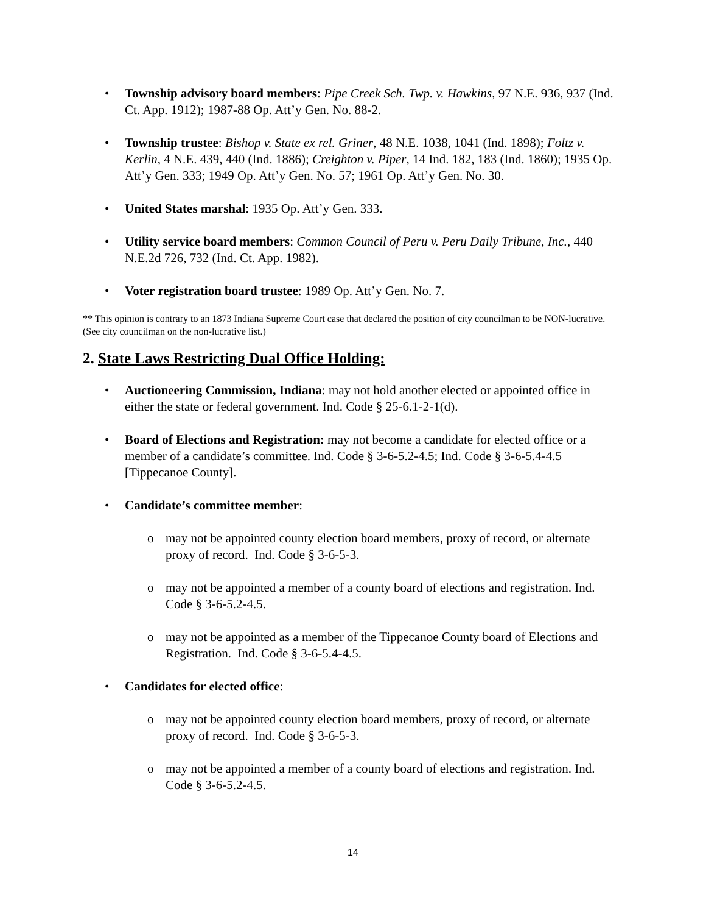• Township advisory board members: Pipe Creek Sch. Twp. v. Hawkins, 97 N.E. 936, 937 (Ind. Ct. App. 1912); 1987-88 Op. Att’y Gen. No. 88-2.
• Township trustee: Bishop v. State ex rel. Griner, 48 N.E. 1038, 1041 (Ind. 1898); Foltz v. Kerlin, 4 N.E. 439, 440 (Ind. 1886); Creighton v. Piper, 14 Ind. 182, 183 (Ind. 1860); 1935 Op. Att’y Gen. 333; 1949 Op. Att’y Gen. No. 57; 1961 Op. Att’y Gen. No. 30.
• United States marshal: 1935 Op. Att’y Gen. 333.
• Utility service board members: Common Council of Peru v. Peru Daily Tribune, Inc., 440 N.E.2d 726, 732 (Ind. Ct. App. 1982).
• Voter registration board trustee: 1989 Op. Att’y Gen. No. 7.
** This opinion is contrary to an 1873 Indiana Supreme Court case that declared the position of city councilman to be NON-lucrative. (See city councilman on the non-lucrative list.)
2. State Laws Restricting Dual Office Holding:
• Auctioneering Commission, Indiana: may not hold another elected or appointed office in either the state or federal government. Ind. Code § 25-6.1-2-1(d).
• Board of Elections and Registration: may not become a candidate for elected office or a member of a candidate’s committee. Ind. Code § 3-6-5.2-4.5; Ind. Code § 3-6-5.4-4.5 [Tippecanoe County].
• Candidate’s committee member:
o may not be appointed county election board members, proxy of record, or alternate proxy of record. Ind. Code § 3-6-5-3.
o may not be appointed a member of a county board of elections and registration. Ind. Code § 3-6-5.2-4.5.
o may not be appointed as a member of the Tippecanoe County board of Elections and Registration. Ind. Code § 3-6-5.4-4.5.
• Candidates for elected office:
o may not be appointed county election board members, proxy of record, or alternate proxy of record. Ind. Code § 3-6-5-3.
o may not be appointed a member of a county board of elections and registration. Ind. Code § 3-6-5.2-4.5.
14